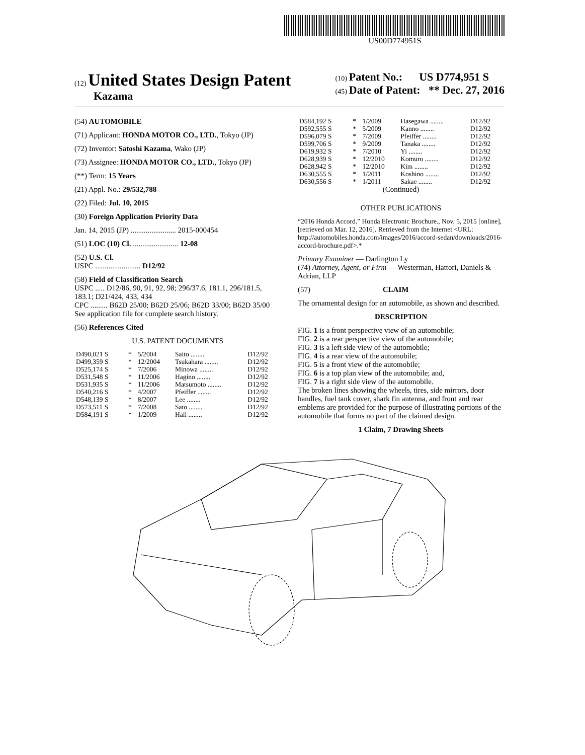US00D774951S
(12) United States Design Patent
Kazama
(10) Patent No.: US D774,951 S
(45) Date of Patent: ** Dec. 27, 2016
(54) AUTOMOBILE
(71) Applicant: HONDA MOTOR CO., LTD., Tokyo (JP)
(72) Inventor: Satoshi Kazama, Wako (JP)
(73) Assignee: HONDA MOTOR CO., LTD., Tokyo (JP)
(**) Term: 15 Years
(21) Appl. No.: 29/532,788
(22) Filed: Jul. 10, 2015
(30) Foreign Application Priority Data
Jan. 14, 2015 (JP) ........................ 2015-000454
(51) LOC (10) Cl. ........................ 12-08
(52) U.S. Cl.
USPC ........................ D12/92
(58) Field of Classification Search
USPC ..... D12/86, 90, 91, 92, 98; 296/37.6, 181.1, 296/181.5, 183.1; D21/424, 433, 434
CPC ......... B62D 25/00; B62D 25/06; B62D 33/00; B62D 35/00
See application file for complete search history.
(56) References Cited
U.S. PATENT DOCUMENTS
| D490,021 S | * | 5/2004 | Saito ........ | D12/92 |
| D499,359 S | * | 12/2004 | Tsukahara ........ | D12/92 |
| D525,174 S | * | 7/2006 | Minowa ........ | D12/92 |
| D531,548 S | * | 11/2006 | Hagino ........ | D12/92 |
| D531,935 S | * | 11/2006 | Matsumoto ........ | D12/92 |
| D540,216 S | * | 4/2007 | Pfeiffer ........ | D12/92 |
| D548,139 S | * | 8/2007 | Lee ........ | D12/92 |
| D573,511 S | * | 7/2008 | Sato ........ | D12/92 |
| D584,191 S | * | 1/2009 | Hall ........ | D12/92 |
| D584,192 S | * | 1/2009 | Hasegawa ........ | D12/92 |
| D592,555 S | * | 5/2009 | Kanno ........ | D12/92 |
| D596,079 S | * | 7/2009 | Pfeiffer ........ | D12/92 |
| D599,706 S | * | 9/2009 | Tanaka ........ | D12/92 |
| D619,932 S | * | 7/2010 | Yi ........ | D12/92 |
| D628,939 S | * | 12/2010 | Komuro ........ | D12/92 |
| D628,942 S | * | 12/2010 | Kim ........ | D12/92 |
| D630,555 S | * | 1/2011 | Koshino ........ | D12/92 |
| D630,556 S | * | 1/2011 | Sakae ........ | D12/92 |
(Continued)
OTHER PUBLICATIONS
“2016 Honda Accord.” Honda Electronic Brochure., Nov. 5, 2015 [online], [retrieved on Mar. 12, 2016]. Retrieved from the Internet <URL: http://automobiles.honda.com/images/2016/accord-sedan/downloads/2016-accord-brochure.pdf>.*
Primary Examiner — Darlington Ly
(74) Attorney, Agent, or Firm — Westerman, Hattori, Daniels & Adrian, LLP
(57) CLAIM
The ornamental design for an automobile, as shown and described.
DESCRIPTION
FIG. 1 is a front perspective view of an automobile;
FIG. 2 is a rear perspective view of the automobile;
FIG. 3 is a left side view of the automobile;
FIG. 4 is a rear view of the automobile;
FIG. 5 is a front view of the automobile;
FIG. 6 is a top plan view of the automobile; and,
FIG. 7 is a right side view of the automobile.
The broken lines showing the wheels, tires, side mirrors, door handles, fuel tank cover, shark fin antenna, and front and rear emblems are provided for the purpose of illustrating portions of the automobile that forms no part of the claimed design.
1 Claim, 7 Drawing Sheets